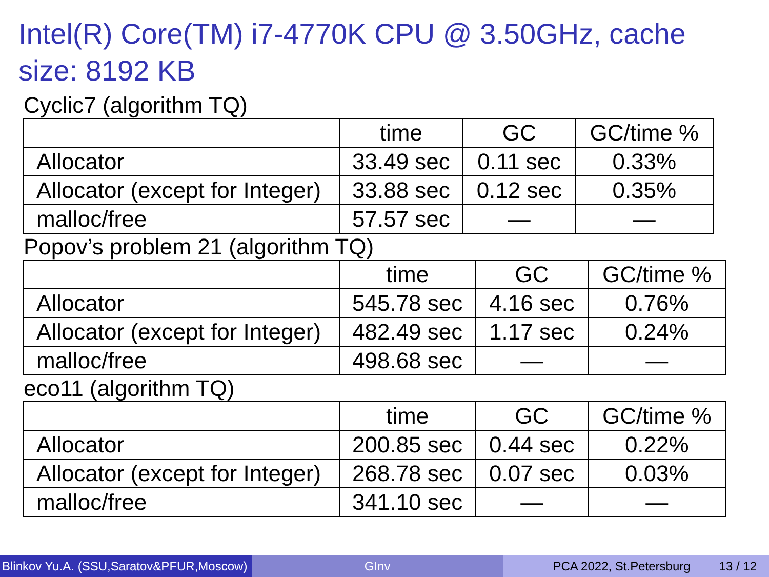Intel(R) Core(TM) i7-4770K CPU @ 3.50GHz, cache size: 8192 KB
Cyclic7 (algorithm TQ)
| | time | GC | GC/time % |
| Allocator | 33.49 sec | 0.11 sec | 0.33% |
| Allocator (except for Integer) | 33.88 sec | 0.12 sec | 0.35% |
| malloc/free | 57.57 sec | — | — |
Popov’s problem 21 (algorithm TQ)
| | time | GC | GC/time % |
| Allocator | 545.78 sec | 4.16 sec | 0.76% |
| Allocator (except for Integer) | 482.49 sec | 1.17 sec | 0.24% |
| malloc/free | 498.68 sec | — | — |
eco11 (algorithm TQ)
| | time | GC | GC/time % |
| Allocator | 200.85 sec | 0.44 sec | 0.22% |
| Allocator (except for Integer) | 268.78 sec | 0.07 sec | 0.03% |
| malloc/free | 341.10 sec | — | — |
Blinkov Yu.A. (SSU,Saratov&PFUR,Moscow)
GInv PCA 2022, St.Petersburg 13 / 12